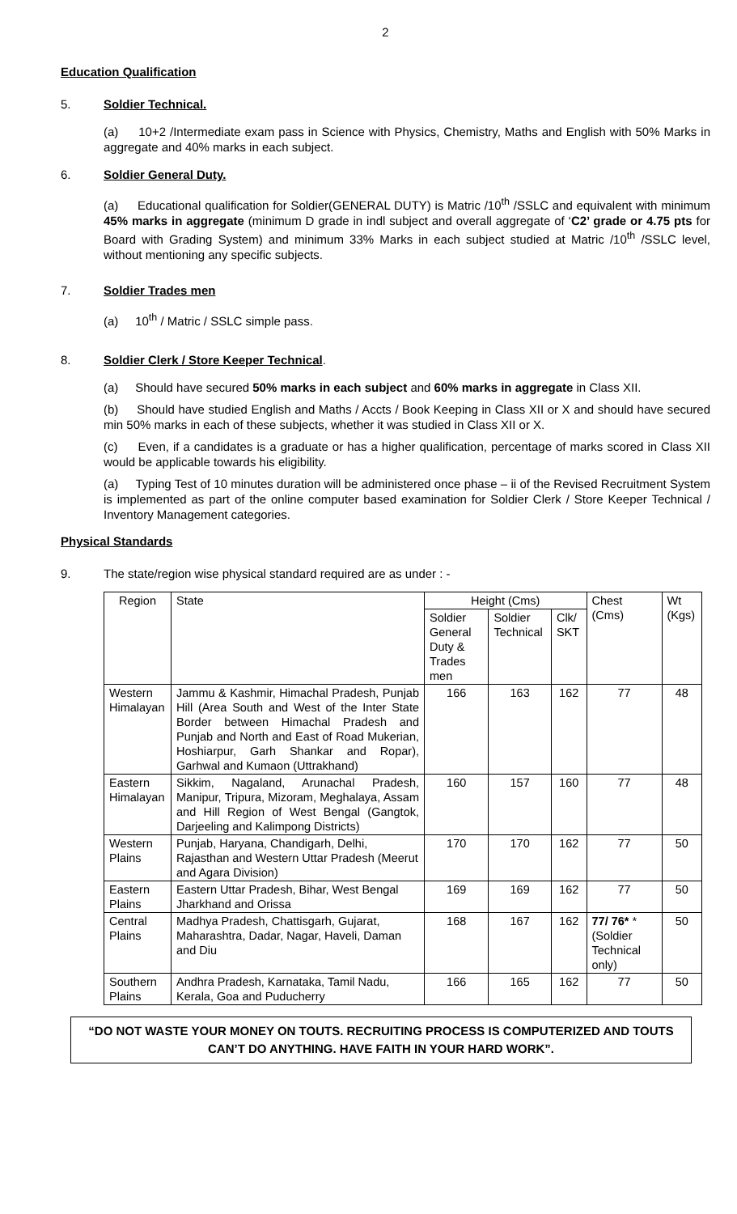2
Education Qualification
5. Soldier Technical.
(a) 10+2 /Intermediate exam pass in Science with Physics, Chemistry, Maths and English with 50% Marks in aggregate and 40% marks in each subject.
6. Soldier General Duty.
(a) Educational qualification for Soldier(GENERAL DUTY) is Matric /10<sup>th</sup> /SSLC and equivalent with minimum 45% marks in aggregate (minimum D grade in indl subject and overall aggregate of ‘C2’ grade or 4.75 pts for Board with Grading System) and minimum 33% Marks in each subject studied at Matric /10<sup>th</sup> /SSLC level, without mentioning any specific subjects.
7. Soldier Trades men
(a) 10<sup>th</sup> / Matric / SSLC simple pass.
8. Soldier Clerk / Store Keeper Technical.
(a) Should have secured 50% marks in each subject and 60% marks in aggregate in Class XII.
(b) Should have studied English and Maths / Accts / Book Keeping in Class XII or X and should have secured min 50% marks in each of these subjects, whether it was studied in Class XII or X.
(c) Even, if a candidates is a graduate or has a higher qualification, percentage of marks scored in Class XII would be applicable towards his eligibility.
(a) Typing Test of 10 minutes duration will be administered once phase – ii of the Revised Recruitment System is implemented as part of the online computer based examination for Soldier Clerk / Store Keeper Technical / Inventory Management categories.
Physical Standards
9. The state/region wise physical standard required are as under : -
| Region | State | Height (Cms) | | | Chest (Cms) | Wt (Kgs) |
| | | Soldier General Duty & Trades men | Soldier Technical | Clk/ SKT | | |
| Western Himalayan | Jammu & Kashmir, Himachal Pradesh, Punjab Hill (Area South and West of the Inter State Border between Himachal Pradesh and Punjab and North and East of Road Mukerian, Hoshiarpur, Garh Shankar and Ropar), Garhwal and Kumaon (Uttrakhand) | 166 | 163 | 162 | 77 | 48 |
| Eastern Himalayan | Sikkim, Nagaland, Arunachal Pradesh, Manipur, Tripura, Mizoram, Meghalaya, Assam and Hill Region of West Bengal (Gangtok, Darjeeling and Kalimpong Districts) | 160 | 157 | 160 | 77 | 48 |
| Western Plains | Punjab, Haryana, Chandigarh, Delhi, Rajasthan and Western Uttar Pradesh (Meerut and Agara Division) | 170 | 170 | 162 | 77 | 50 |
| Eastern Plains | Eastern Uttar Pradesh, Bihar, West Bengal Jharkhand and Orissa | 169 | 169 | 162 | 77 | 50 |
| Central Plains | Madhya Pradesh, Chattisgarh, Gujarat, Maharashtra, Dadar, Nagar, Haveli, Daman and Diu | 168 | 167 | 162 | 77/ 76* *(Soldier Technical only) | 50 |
| Southern Plains | Andhra Pradesh, Karnataka, Tamil Nadu, Kerala, Goa and Puducherry | 166 | 165 | 162 | 77 | 50 |
“DO NOT WASTE YOUR MONEY ON TOUTS. RECRUITING PROCESS IS COMPUTERIZED AND TOUTS CAN’T DO ANYTHING. HAVE FAITH IN YOUR HARD WORK”.